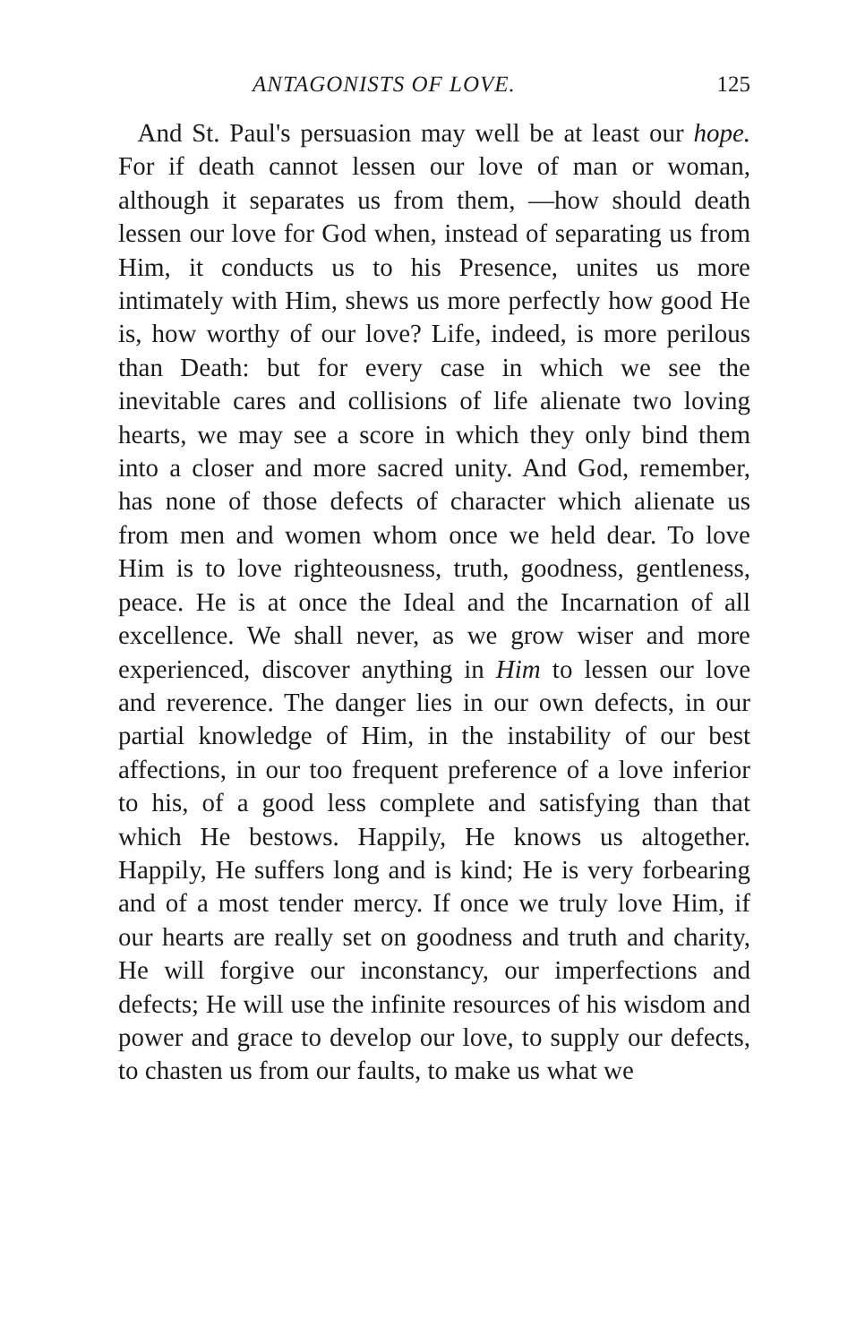ANTAGONISTS OF LOVE. 125
And St. Paul's persuasion may well be at least our hope. For if death cannot lessen our love of man or woman, although it separates us from them, —how should death lessen our love for God when, instead of separating us from Him, it conducts us to his Presence, unites us more intimately with Him, shews us more perfectly how good He is, how worthy of our love? Life, indeed, is more perilous than Death: but for every case in which we see the inevitable cares and collisions of life alienate two loving hearts, we may see a score in which they only bind them into a closer and more sacred unity. And God, remember, has none of those defects of character which alienate us from men and women whom once we held dear. To love Him is to love righteousness, truth, goodness, gentleness, peace. He is at once the Ideal and the Incarnation of all excellence. We shall never, as we grow wiser and more experienced, discover anything in Him to lessen our love and reverence. The danger lies in our own defects, in our partial knowledge of Him, in the instability of our best affections, in our too frequent preference of a love inferior to his, of a good less complete and satisfying than that which He bestows. Happily, He knows us altogether. Happily, He suffers long and is kind; He is very forbearing and of a most tender mercy. If once we truly love Him, if our hearts are really set on goodness and truth and charity, He will forgive our inconstancy, our imperfections and defects; He will use the infinite resources of his wisdom and power and grace to develop our love, to supply our defects, to chasten us from our faults, to make us what we